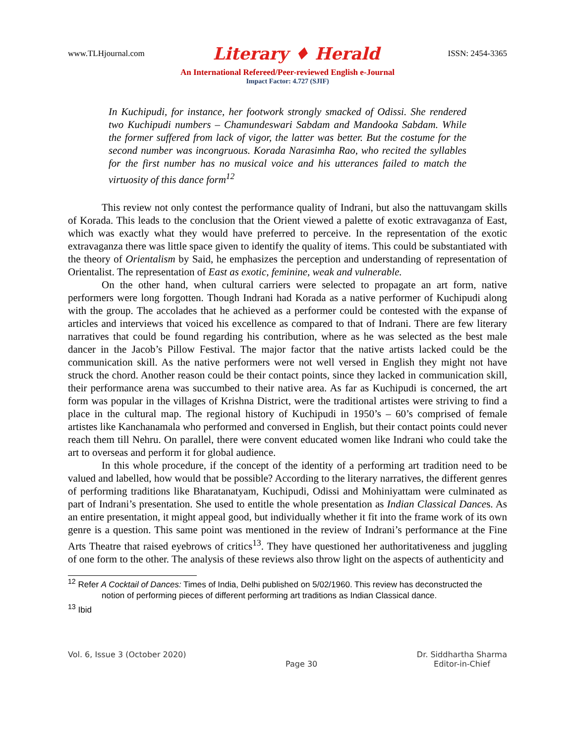www.TLHjournal.com Literary ♦ Herald ISSN: 2454-3365
An International Refereed/Peer-reviewed English e-Journal
Impact Factor: 4.727 (SJIF)
In Kuchipudi, for instance, her footwork strongly smacked of Odissi. She rendered two Kuchipudi numbers – Chamundeswari Sabdam and Mandooka Sabdam. While the former suffered from lack of vigor, the latter was better. But the costume for the second number was incongruous. Korada Narasimha Rao, who recited the syllables for the first number has no musical voice and his utterances failed to match the virtuosity of this dance form<sup>12</sup>
This review not only contest the performance quality of Indrani, but also the nattuvangam skills of Korada. This leads to the conclusion that the Orient viewed a palette of exotic extravaganza of East, which was exactly what they would have preferred to perceive. In the representation of the exotic extravaganza there was little space given to identify the quality of items. This could be substantiated with the theory of Orientalism by Said, he emphasizes the perception and understanding of representation of Orientalist. The representation of East as exotic, feminine, weak and vulnerable.
On the other hand, when cultural carriers were selected to propagate an art form, native performers were long forgotten. Though Indrani had Korada as a native performer of Kuchipudi along with the group. The accolades that he achieved as a performer could be contested with the expanse of articles and interviews that voiced his excellence as compared to that of Indrani. There are few literary narratives that could be found regarding his contribution, where as he was selected as the best male dancer in the Jacob’s Pillow Festival. The major factor that the native artists lacked could be the communication skill. As the native performers were not well versed in English they might not have struck the chord. Another reason could be their contact points, since they lacked in communication skill, their performance arena was succumbed to their native area. As far as Kuchipudi is concerned, the art form was popular in the villages of Krishna District, were the traditional artistes were striving to find a place in the cultural map. The regional history of Kuchipudi in 1950’s – 60’s comprised of female artistes like Kanchanamala who performed and conversed in English, but their contact points could never reach them till Nehru. On parallel, there were convent educated women like Indrani who could take the art to overseas and perform it for global audience.
In this whole procedure, if the concept of the identity of a performing art tradition need to be valued and labelled, how would that be possible? According to the literary narratives, the different genres of performing traditions like Bharatanatyam, Kuchipudi, Odissi and Mohiniyattam were culminated as part of Indrani’s presentation. She used to entitle the whole presentation as Indian Classical Dances. As an entire presentation, it might appeal good, but individually whether it fit into the frame work of its own genre is a question. This same point was mentioned in the review of Indrani’s performance at the Fine Arts Theatre that raised eyebrows of critics<sup>13</sup>. They have questioned her authoritativeness and juggling of one form to the other. The analysis of these reviews also throw light on the aspects of authenticity and
<sup>12</sup> Refer A Cocktail of Dances: Times of India, Delhi published on 5/02/1960. This review has deconstructed the notion of performing pieces of different performing art traditions as Indian Classical dance.
<sup>13</sup> Ibid
Vol. 6, Issue 3 (October 2020) Page 30 Dr. Siddhartha Sharma
Editor-in-Chief